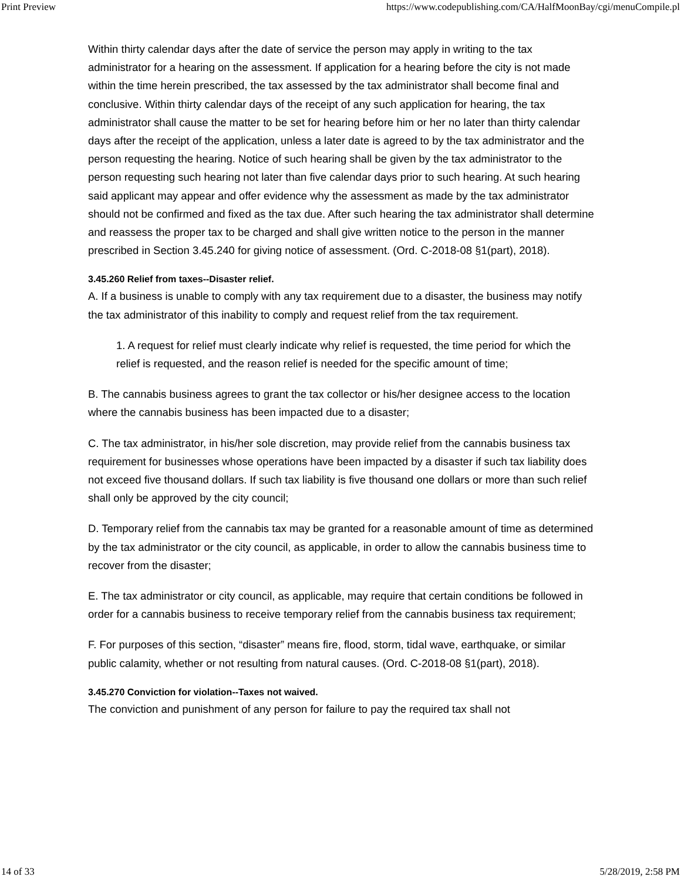Print Preview https://www.codepublishing.com/CA/HalfMoonBay/cgi/menuCompile.pl
Within thirty calendar days after the date of service the person may apply in writing to the tax administrator for a hearing on the assessment. If application for a hearing before the city is not made within the time herein prescribed, the tax assessed by the tax administrator shall become final and conclusive. Within thirty calendar days of the receipt of any such application for hearing, the tax administrator shall cause the matter to be set for hearing before him or her no later than thirty calendar days after the receipt of the application, unless a later date is agreed to by the tax administrator and the person requesting the hearing. Notice of such hearing shall be given by the tax administrator to the person requesting such hearing not later than five calendar days prior to such hearing. At such hearing said applicant may appear and offer evidence why the assessment as made by the tax administrator should not be confirmed and fixed as the tax due. After such hearing the tax administrator shall determine and reassess the proper tax to be charged and shall give written notice to the person in the manner prescribed in Section 3.45.240 for giving notice of assessment. (Ord. C-2018-08 §1(part), 2018).
3.45.260 Relief from taxes--Disaster relief.
A. If a business is unable to comply with any tax requirement due to a disaster, the business may notify the tax administrator of this inability to comply and request relief from the tax requirement.
1. A request for relief must clearly indicate why relief is requested, the time period for which the relief is requested, and the reason relief is needed for the specific amount of time;
B. The cannabis business agrees to grant the tax collector or his/her designee access to the location where the cannabis business has been impacted due to a disaster;
C. The tax administrator, in his/her sole discretion, may provide relief from the cannabis business tax requirement for businesses whose operations have been impacted by a disaster if such tax liability does not exceed five thousand dollars. If such tax liability is five thousand one dollars or more than such relief shall only be approved by the city council;
D. Temporary relief from the cannabis tax may be granted for a reasonable amount of time as determined by the tax administrator or the city council, as applicable, in order to allow the cannabis business time to recover from the disaster;
E. The tax administrator or city council, as applicable, may require that certain conditions be followed in order for a cannabis business to receive temporary relief from the cannabis business tax requirement;
F. For purposes of this section, “disaster” means fire, flood, storm, tidal wave, earthquake, or similar public calamity, whether or not resulting from natural causes. (Ord. C-2018-08 §1(part), 2018).
3.45.270 Conviction for violation--Taxes not waived.
The conviction and punishment of any person for failure to pay the required tax shall not
14 of 33 5/28/2019, 2:58 PM